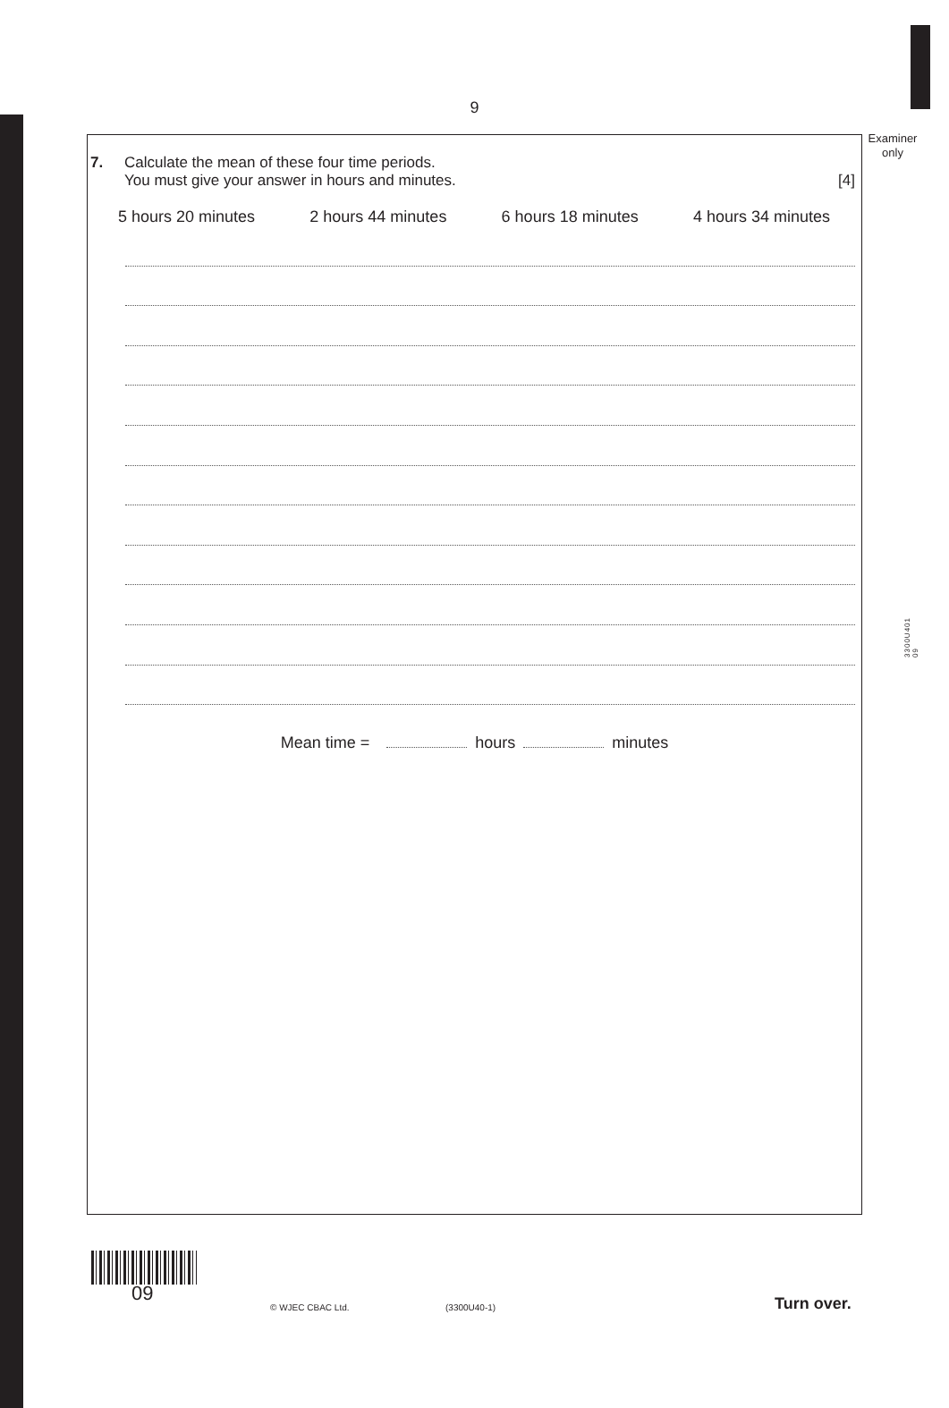9
Examiner only
3300U401
09
7. Calculate the mean of these four time periods.
You must give your answer in hours and minutes.
[4]
5 hours 20 minutes 2 hours 44 minutes 6 hours 18 minutes 4 hours 34 minutes
Mean time = hours minutes
09
© WJEC CBAC Ltd. (3300U40-1) Turn over.